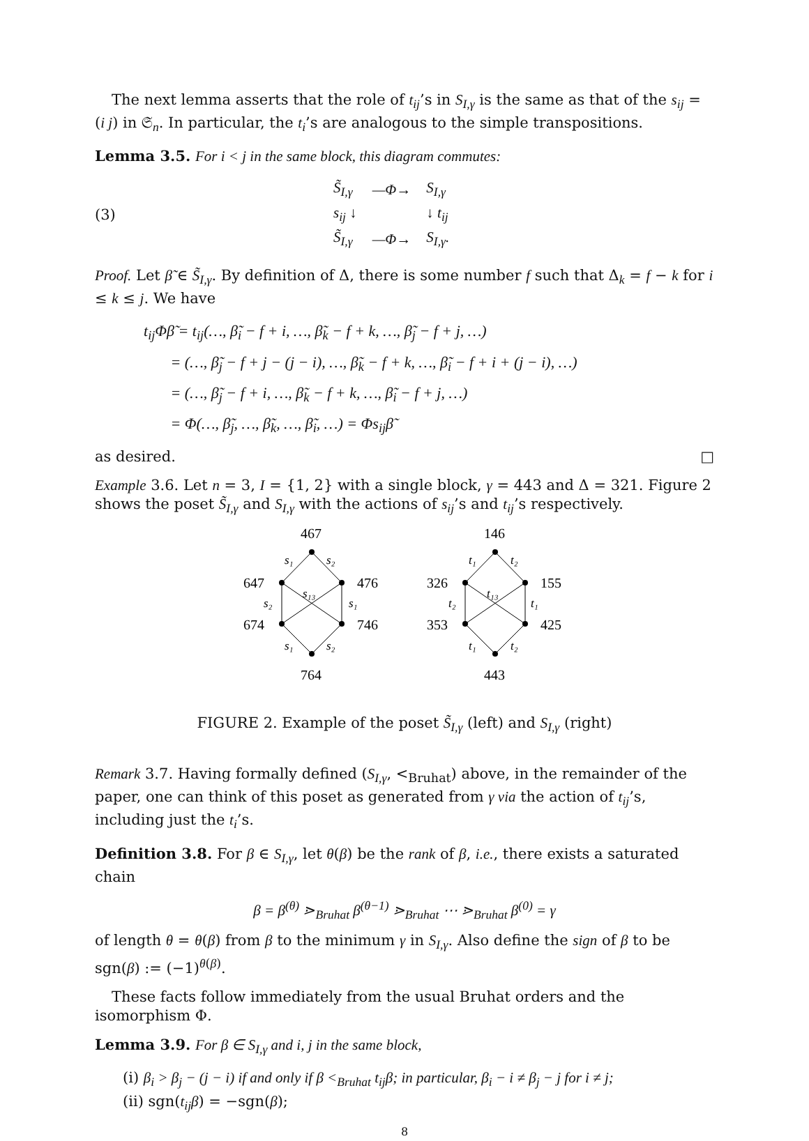The next lemma asserts that the role of t<sub>ij</sub>’s in S<sub>I,γ</sub> is the same as that of the s<sub>ij</sub> = (i j) in 𝔖<sub>n</sub>. In particular, the t<sub>i</sub>’s are analogous to the simple transpositions.
Lemma 3.5. For i < j in the same block, this diagram commutes:
(3)
| S̃<sub>I,γ</sub> | —Φ→ | S<sub>I,γ</sub> |
| s<sub>ij</sub> ↓ | | ↓ t<sub>ij</sub> |
| S̃<sub>I,γ</sub> | —Φ→ | S<sub>I,γ</sub>. |
Proof. Let β̃ ∈ S̃<sub>I,γ</sub>. By definition of Δ, there is some number f such that Δ<sub>k</sub> = f − k for i ≤ k ≤ j. We have
t<sub>ij</sub>Φβ̃ = t<sub>ij</sub>(…, β̃<sub>i</sub> − f + i, …, β̃<sub>k</sub> − f + k, …, β̃<sub>j</sub> − f + j, …)
= (…, β̃<sub>j</sub> − f + j − (j − i), …, β̃<sub>k</sub> − f + k, …, β̃<sub>i</sub> − f + i + (j − i), …)
= (…, β̃<sub>j</sub> − f + i, …, β̃<sub>k</sub> − f + k, …, β̃<sub>i</sub> − f + j, …)
= Φ(…, β̃<sub>j</sub>, …, β̃<sub>k</sub>, …, β̃<sub>i</sub>, …) = Φs<sub>ij</sub>β̃
as desired. □
Example 3.6. Let n = 3, I = {1, 2} with a single block, γ = 443 and Δ = 321. Figure 2 shows the poset S̃<sub>I,γ</sub> and S<sub>I,γ</sub> with the actions of s<sub>ij</sub>’s and t<sub>ij</sub>’s respectively.
467
647
476
674
746
764
146
326
155
353
425
443
s₁
s₂
s₁₃
s₂
s₁
s₁
s₂
t₁
t₂
t₁₃
t₂
t₁
t₁
t₂
FIGURE 2. Example of the poset S̃<sub>I,γ</sub> (left) and S<sub>I,γ</sub> (right)
Remark 3.7. Having formally defined (S<sub>I,γ</sub>, <<sub>Bruhat</sub>) above, in the remainder of the paper, one can think of this poset as generated from γ via the action of t<sub>ij</sub>’s, including just the t<sub>i</sub>’s.
Definition 3.8. For β ∈ S<sub>I,γ</sub>, let θ(β) be the rank of β, i.e., there exists a saturated chain
β = β<sup>(θ)</sup> ⋗<sub>Bruhat</sub> β<sup>(θ−1)</sup> ⋗<sub>Bruhat</sub> ⋯ ⋗<sub>Bruhat</sub> β<sup>(0)</sup> = γ
of length θ = θ(β) from β to the minimum γ in S<sub>I,γ</sub>. Also define the sign of β to be sgn(β) := (−1)<sup>θ(β)</sup>.
These facts follow immediately from the usual Bruhat orders and the isomorphism Φ.
Lemma 3.9. For β ∈ S<sub>I,γ</sub> and i, j in the same block,
(i) β<sub>i</sub> > β<sub>j</sub> − (j − i) if and only if β <<sub>Bruhat</sub> t<sub>ij</sub>β; in particular, β<sub>i</sub> − i ≠ β<sub>j</sub> − j for i ≠ j;
(ii) sgn(t<sub>ij</sub>β) = −sgn(β);
8